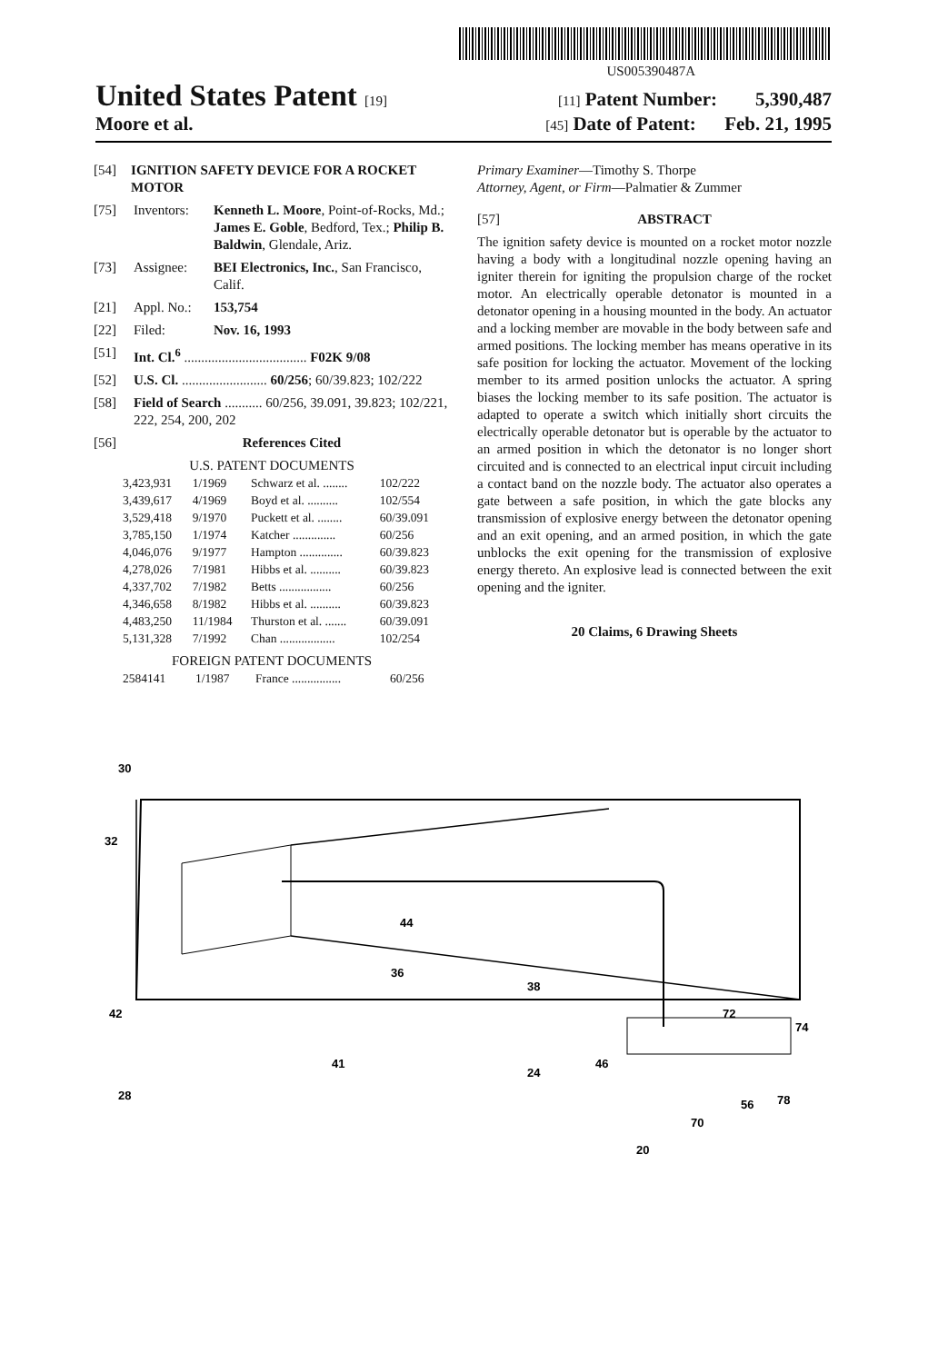US005390487A
United States Patent [19] [11] Patent Number: 5,390,487
Moore et al. [45] Date of Patent: Feb. 21, 1995
[54] IGNITION SAFETY DEVICE FOR A ROCKET MOTOR
[75] Inventors: Kenneth L. Moore, Point-of-Rocks, Md.; James E. Goble, Bedford, Tex.; Philip B. Baldwin, Glendale, Ariz.
[73] Assignee: BEI Electronics, Inc., San Francisco, Calif.
[21] Appl. No.: 153,754
[22] Filed: Nov. 16, 1993
[51] Int. Cl.<sup>6</sup> .................................... F02K 9/08
[52] U.S. Cl. ......................... 60/256; 60/39.823; 102/222
[58] Field of Search ........... 60/256, 39.091, 39.823; 102/221, 222, 254, 200, 202
[56] References Cited
U.S. PATENT DOCUMENTS
| 3,423,931 | 1/1969 | Schwarz et al. ........ | 102/222 |
| 3,439,617 | 4/1969 | Boyd et al. .......... | 102/554 |
| 3,529,418 | 9/1970 | Puckett et al. ........ | 60/39.091 |
| 3,785,150 | 1/1974 | Katcher .............. | 60/256 |
| 4,046,076 | 9/1977 | Hampton .............. | 60/39.823 |
| 4,278,026 | 7/1981 | Hibbs et al. .......... | 60/39.823 |
| 4,337,702 | 7/1982 | Betts ................. | 60/256 |
| 4,346,658 | 8/1982 | Hibbs et al. .......... | 60/39.823 |
| 4,483,250 | 11/1984 | Thurston et al. ....... | 60/39.091 |
| 5,131,328 | 7/1992 | Chan .................. | 102/254 |
FOREIGN PATENT DOCUMENTS
| 2584141 | 1/1987 | France ................ | 60/256 |
Primary Examiner—Timothy S. Thorpe
Attorney, Agent, or Firm—Palmatier & Zummer
[57] ABSTRACT
The ignition safety device is mounted on a rocket motor nozzle having a body with a longitudinal nozzle opening having an igniter therein for igniting the propulsion charge of the rocket motor. An electrically operable detonator is mounted in a detonator opening in a housing mounted in the body. An actuator and a locking member are movable in the body between safe and armed positions. The locking member has means operative in its safe position for locking the actuator. Movement of the locking member to its armed position unlocks the actuator. A spring biases the locking member to its safe position. The actuator is adapted to operate a switch which initially short circuits the electrically operable detonator but is operable by the actuator to an armed position in which the detonator is no longer short circuited and is connected to an electrical input circuit including a contact band on the nozzle body. The actuator also operates a gate between a safe position, in which the gate blocks any transmission of explosive energy between the detonator opening and an exit opening, and an armed position, in which the gate unblocks the exit opening for the transmission of explosive energy thereto. An explosive lead is connected between the exit opening and the igniter.
20 Claims, 6 Drawing Sheets
30
32
42
28
44
36
38
41
24
46
72
74
56
78
70
20